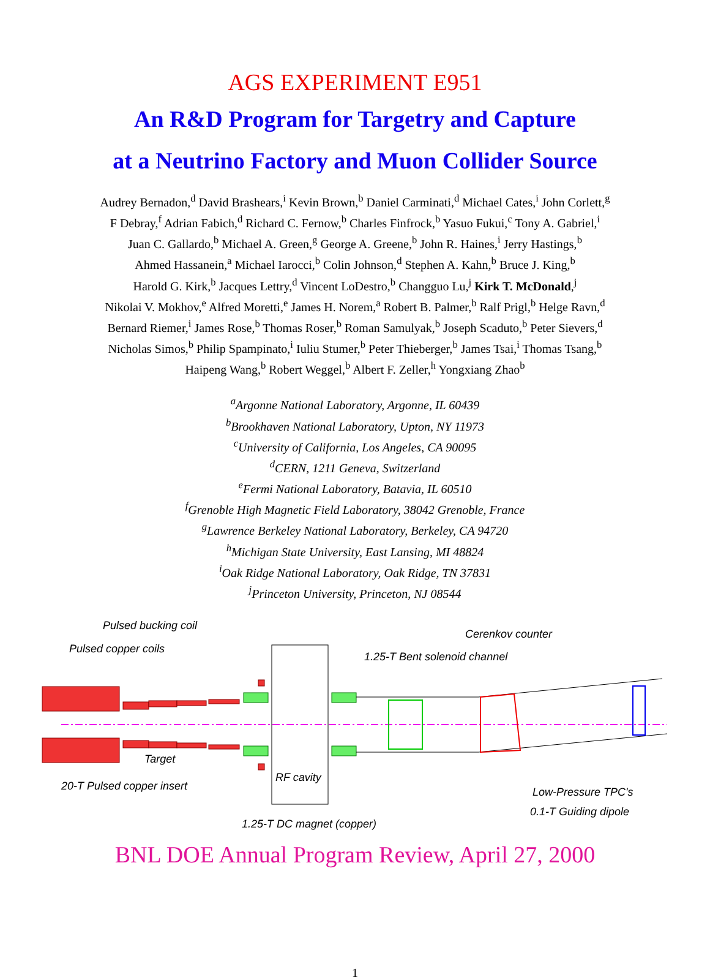AGS EXPERIMENT E951
An R&D Program for Targetry and Capture
at a Neutrino Factory and Muon Collider Source
Audrey Bernadon,<sup>d</sup> David Brashears,<sup>i</sup> Kevin Brown,<sup>b</sup> Daniel Carminati,<sup>d</sup> Michael Cates,<sup>i</sup> John Corlett,<sup>g</sup>
F Debray,<sup>f</sup> Adrian Fabich,<sup>d</sup> Richard C. Fernow,<sup>b</sup> Charles Finfrock,<sup>b</sup> Yasuo Fukui,<sup>c</sup> Tony A. Gabriel,<sup>i</sup>
Juan C. Gallardo,<sup>b</sup> Michael A. Green,<sup>g</sup> George A. Greene,<sup>b</sup> John R. Haines,<sup>i</sup> Jerry Hastings,<sup>b</sup>
Ahmed Hassanein,<sup>a</sup> Michael Iarocci,<sup>b</sup> Colin Johnson,<sup>d</sup> Stephen A. Kahn,<sup>b</sup> Bruce J. King,<sup>b</sup>
Harold G. Kirk,<sup>b</sup> Jacques Lettry,<sup>d</sup> Vincent LoDestro,<sup>b</sup> Changguo Lu,<sup>j</sup> Kirk T. McDonald,<sup>j</sup>
Nikolai V. Mokhov,<sup>e</sup> Alfred Moretti,<sup>e</sup> James H. Norem,<sup>a</sup> Robert B. Palmer,<sup>b</sup> Ralf Prigl,<sup>b</sup> Helge Ravn,<sup>d</sup>
Bernard Riemer,<sup>i</sup> James Rose,<sup>b</sup> Thomas Roser,<sup>b</sup> Roman Samulyak,<sup>b</sup> Joseph Scaduto,<sup>b</sup> Peter Sievers,<sup>d</sup>
Nicholas Simos,<sup>b</sup> Philip Spampinato,<sup>i</sup> Iuliu Stumer,<sup>b</sup> Peter Thieberger,<sup>b</sup> James Tsai,<sup>i</sup> Thomas Tsang,<sup>b</sup>
Haipeng Wang,<sup>b</sup> Robert Weggel,<sup>b</sup> Albert F. Zeller,<sup>h</sup> Yongxiang Zhao<sup>b</sup>
<sup>a</sup> Argonne National Laboratory, Argonne, IL 60439
<sup>b</sup> Brookhaven National Laboratory, Upton, NY 11973
<sup>c</sup> University of California, Los Angeles, CA 90095
<sup>d</sup> CERN, 1211 Geneva, Switzerland
<sup>e</sup> Fermi National Laboratory, Batavia, IL 60510
<sup>f</sup> Grenoble High Magnetic Field Laboratory, 38042 Grenoble, France
<sup>g</sup> Lawrence Berkeley National Laboratory, Berkeley, CA 94720
<sup>h</sup> Michigan State University, East Lansing, MI 48824
<sup>i</sup> Oak Ridge National Laboratory, Oak Ridge, TN 37831
<sup>j</sup> Princeton University, Princeton, NJ 08544
Pulsed bucking coil
Pulsed copper coils
Cerenkov counter
1.25-T Bent solenoid channel
Target
20-T Pulsed copper insert
RF cavity
Low-Pressure TPC's
0.1-T Guiding dipole
1.25-T DC magnet (copper)
BNL DOE Annual Program Review, April 27, 2000
1